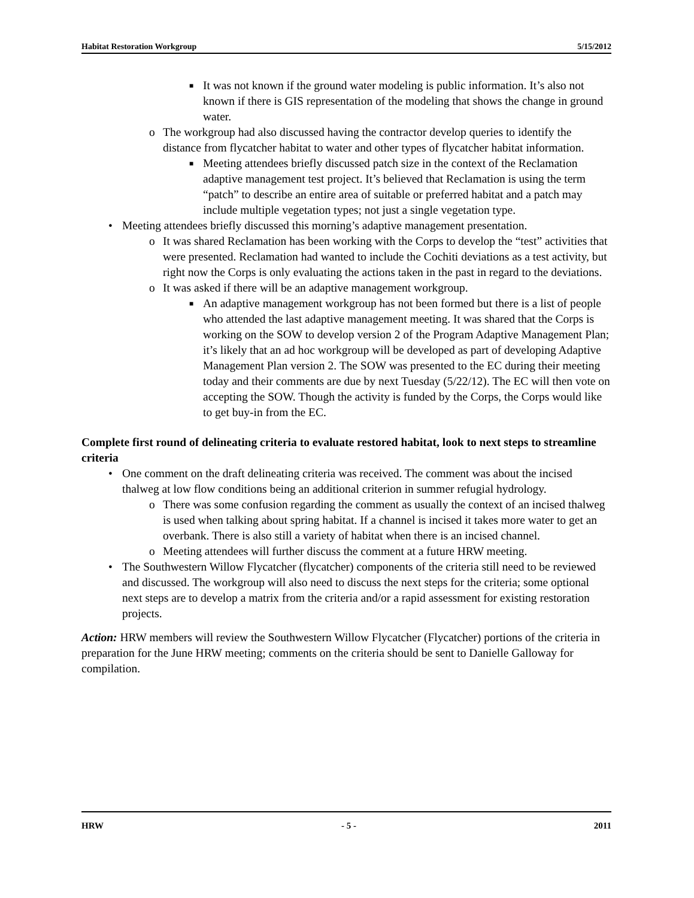Habitat Restoration Workgroup 5/15/2012
■ It was not known if the ground water modeling is public information. It’s also not known if there is GIS representation of the modeling that shows the change in ground water.
o The workgroup had also discussed having the contractor develop queries to identify the distance from flycatcher habitat to water and other types of flycatcher habitat information.
■ Meeting attendees briefly discussed patch size in the context of the Reclamation adaptive management test project. It’s believed that Reclamation is using the term “patch” to describe an entire area of suitable or preferred habitat and a patch may include multiple vegetation types; not just a single vegetation type.
• Meeting attendees briefly discussed this morning’s adaptive management presentation.
o It was shared Reclamation has been working with the Corps to develop the “test” activities that were presented. Reclamation had wanted to include the Cochiti deviations as a test activity, but right now the Corps is only evaluating the actions taken in the past in regard to the deviations.
o It was asked if there will be an adaptive management workgroup.
■ An adaptive management workgroup has not been formed but there is a list of people who attended the last adaptive management meeting. It was shared that the Corps is working on the SOW to develop version 2 of the Program Adaptive Management Plan; it’s likely that an ad hoc workgroup will be developed as part of developing Adaptive Management Plan version 2. The SOW was presented to the EC during their meeting today and their comments are due by next Tuesday (5/22/12). The EC will then vote on accepting the SOW. Though the activity is funded by the Corps, the Corps would like to get buy-in from the EC.
Complete first round of delineating criteria to evaluate restored habitat, look to next steps to streamline criteria
• One comment on the draft delineating criteria was received. The comment was about the incised thalweg at low flow conditions being an additional criterion in summer refugial hydrology.
o There was some confusion regarding the comment as usually the context of an incised thalweg is used when talking about spring habitat. If a channel is incised it takes more water to get an overbank. There is also still a variety of habitat when there is an incised channel.
o Meeting attendees will further discuss the comment at a future HRW meeting.
• The Southwestern Willow Flycatcher (flycatcher) components of the criteria still need to be reviewed and discussed. The workgroup will also need to discuss the next steps for the criteria; some optional next steps are to develop a matrix from the criteria and/or a rapid assessment for existing restoration projects.
Action: HRW members will review the Southwestern Willow Flycatcher (Flycatcher) portions of the criteria in preparation for the June HRW meeting; comments on the criteria should be sent to Danielle Galloway for compilation.
HRW - 5 - 2011